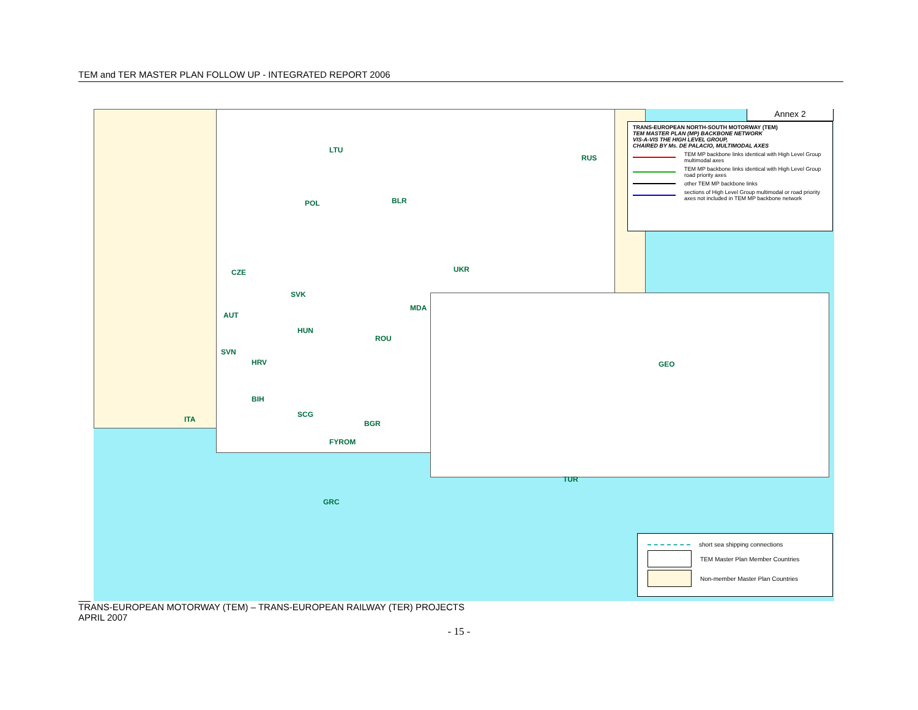TEM and TER MASTER PLAN FOLLOW UP - INTEGRATED REPORT 2006
RUS
BLR
UKR
POL
LTU
CZE
SVK
MDA
AUT
HUN
ROU
SVN
HRV GEO
BIH
SCG
ITA BGR
FYROM
TUR
GRC
Annex 2
TRANS-EUROPEAN NORTH-SOUTH MOTORWAY (TEM)
TEM MASTER PLAN (MP) BACKBONE NETWORK
VIS-A-VIS THE HIGH LEVEL GROUP,
CHAIRED BY Ms. DE PALACIO, MULTIMODAL AXES
TEM MP backbone links identical with High Level Group multimodal axes
TEM MP backbone links identical with High Level Group road priority axes
other TEM MP backbone links
sections of High Level Group multimodal or road priority axes not included in TEM MP backbone network
short sea shipping connections
TEM Master Plan Member Countries
Non-member Master Plan Countries
TRANS-EUROPEAN MOTORWAY (TEM) – TRANS-EUROPEAN RAILWAY (TER) PROJECTS
APRIL 2007
- 15 -